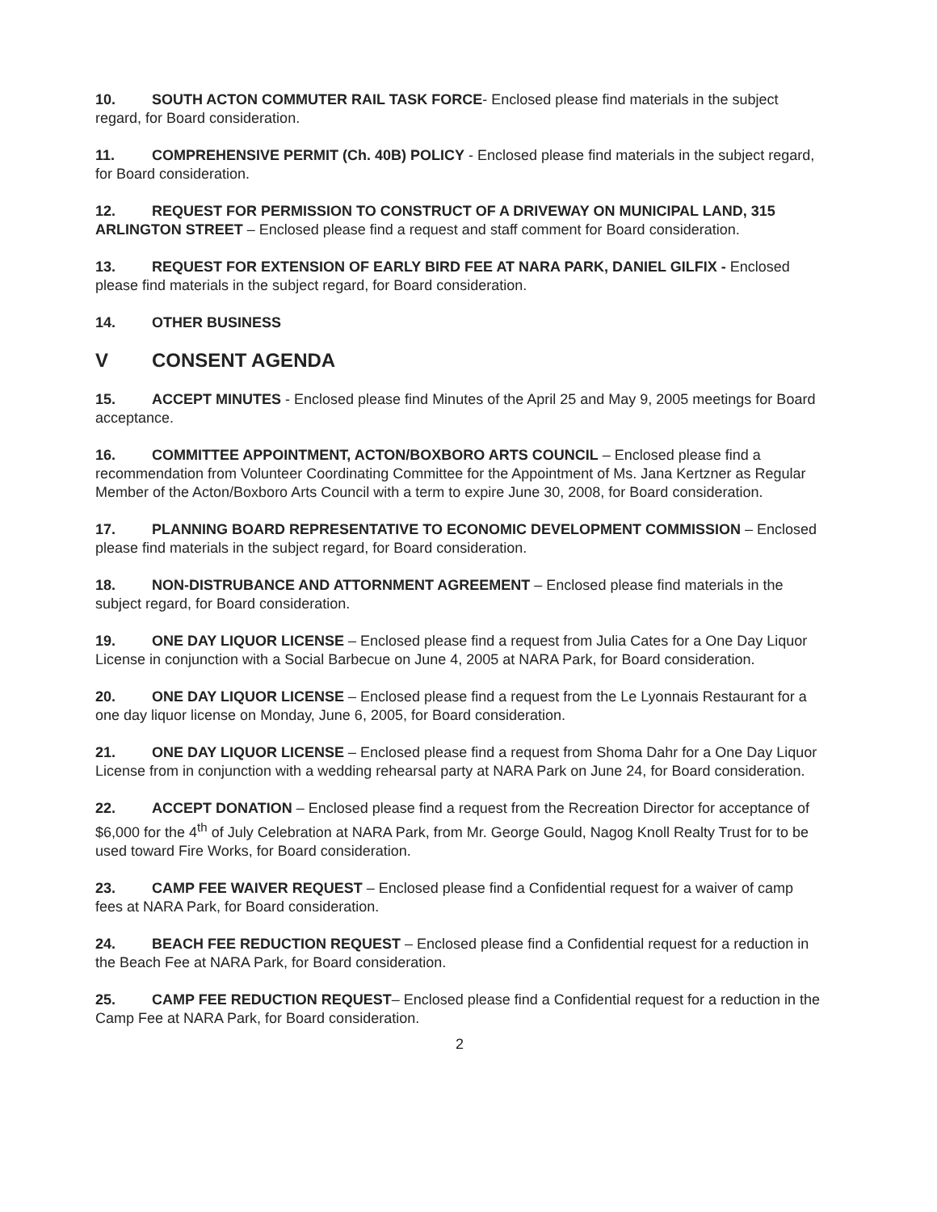10. SOUTH ACTON COMMUTER RAIL TASK FORCE- Enclosed please find materials in the subject regard, for Board consideration.
11. COMPREHENSIVE PERMIT (Ch. 40B) POLICY - Enclosed please find materials in the subject regard, for Board consideration.
12. REQUEST FOR PERMISSION TO CONSTRUCT OF A DRIVEWAY ON MUNICIPAL LAND, 315 ARLINGTON STREET – Enclosed please find a request and staff comment for Board consideration.
13. REQUEST FOR EXTENSION OF EARLY BIRD FEE AT NARA PARK, DANIEL GILFIX - Enclosed please find materials in the subject regard, for Board consideration.
14. OTHER BUSINESS
V CONSENT AGENDA
15. ACCEPT MINUTES - Enclosed please find Minutes of the April 25 and May 9, 2005 meetings for Board acceptance.
16. COMMITTEE APPOINTMENT, ACTON/BOXBORO ARTS COUNCIL – Enclosed please find a recommendation from Volunteer Coordinating Committee for the Appointment of Ms. Jana Kertzner as Regular Member of the Acton/Boxboro Arts Council with a term to expire June 30, 2008, for Board consideration.
17. PLANNING BOARD REPRESENTATIVE TO ECONOMIC DEVELOPMENT COMMISSION – Enclosed please find materials in the subject regard, for Board consideration.
18. NON-DISTRUBANCE AND ATTORNMENT AGREEMENT – Enclosed please find materials in the subject regard, for Board consideration.
19. ONE DAY LIQUOR LICENSE – Enclosed please find a request from Julia Cates for a One Day Liquor License in conjunction with a Social Barbecue on June 4, 2005 at NARA Park, for Board consideration.
20. ONE DAY LIQUOR LICENSE – Enclosed please find a request from the Le Lyonnais Restaurant for a one day liquor license on Monday, June 6, 2005, for Board consideration.
21. ONE DAY LIQUOR LICENSE – Enclosed please find a request from Shoma Dahr for a One Day Liquor License from in conjunction with a wedding rehearsal party at NARA Park on June 24, for Board consideration.
22. ACCEPT DONATION – Enclosed please find a request from the Recreation Director for acceptance of $6,000 for the 4<sup>th</sup> of July Celebration at NARA Park, from Mr. George Gould, Nagog Knoll Realty Trust for to be used toward Fire Works, for Board consideration.
23. CAMP FEE WAIVER REQUEST – Enclosed please find a Confidential request for a waiver of camp fees at NARA Park, for Board consideration.
24. BEACH FEE REDUCTION REQUEST – Enclosed please find a Confidential request for a reduction in the Beach Fee at NARA Park, for Board consideration.
25. CAMP FEE REDUCTION REQUEST– Enclosed please find a Confidential request for a reduction in the Camp Fee at NARA Park, for Board consideration.
2